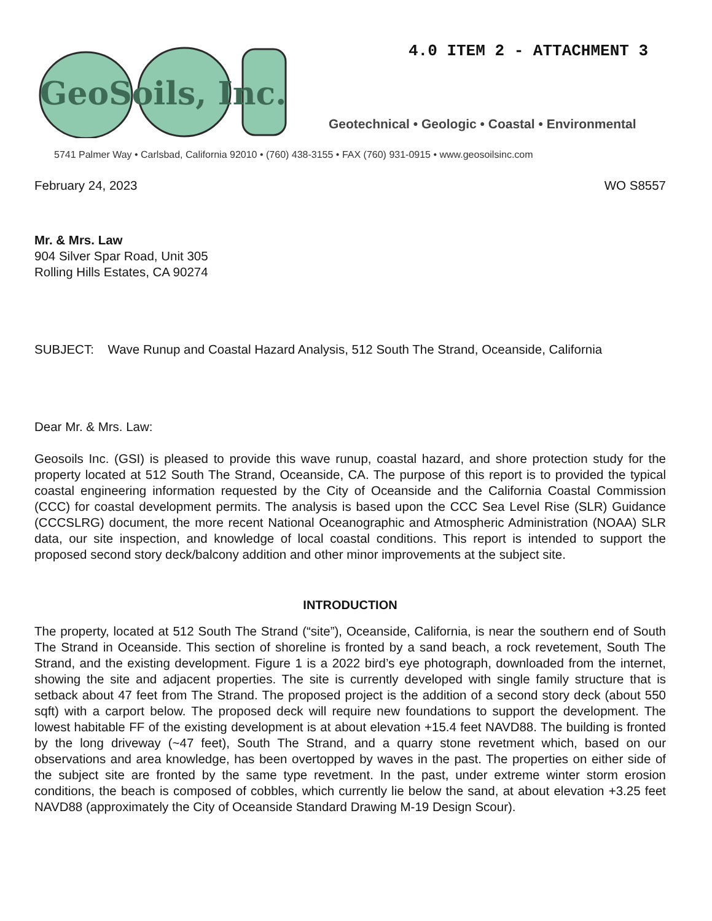4.0 ITEM 2 - ATTACHMENT 3
GeoSoils, Inc.
Geotechnical • Geologic • Coastal • Environmental
5741 Palmer Way • Carlsbad, California 92010 • (760) 438-3155 • FAX (760) 931-0915 • www.geosoilsinc.com
February 24, 2023 WO S8557
Mr. & Mrs. Law
904 Silver Spar Road, Unit 305
Rolling Hills Estates, CA 90274
SUBJECT: Wave Runup and Coastal Hazard Analysis, 512 South The Strand, Oceanside, California
Dear Mr. & Mrs. Law:
Geosoils Inc. (GSI) is pleased to provide this wave runup, coastal hazard, and shore protection study for the property located at 512 South The Strand, Oceanside, CA. The purpose of this report is to provided the typical coastal engineering information requested by the City of Oceanside and the California Coastal Commission (CCC) for coastal development permits. The analysis is based upon the CCC Sea Level Rise (SLR) Guidance (CCCSLRG) document, the more recent National Oceanographic and Atmospheric Administration (NOAA) SLR data, our site inspection, and knowledge of local coastal conditions. This report is intended to support the proposed second story deck/balcony addition and other minor improvements at the subject site.
INTRODUCTION
The property, located at 512 South The Strand (“site”), Oceanside, California, is near the southern end of South The Strand in Oceanside. This section of shoreline is fronted by a sand beach, a rock revetement, South The Strand, and the existing development. Figure 1 is a 2022 bird’s eye photograph, downloaded from the internet, showing the site and adjacent properties. The site is currently developed with single family structure that is setback about 47 feet from The Strand. The proposed project is the addition of a second story deck (about 550 sqft) with a carport below. The proposed deck will require new foundations to support the development. The lowest habitable FF of the existing development is at about elevation +15.4 feet NAVD88. The building is fronted by the long driveway (~47 feet), South The Strand, and a quarry stone revetment which, based on our observations and area knowledge, has been overtopped by waves in the past. The properties on either side of the subject site are fronted by the same type revetment. In the past, under extreme winter storm erosion conditions, the beach is composed of cobbles, which currently lie below the sand, at about elevation +3.25 feet NAVD88 (approximately the City of Oceanside Standard Drawing M-19 Design Scour).